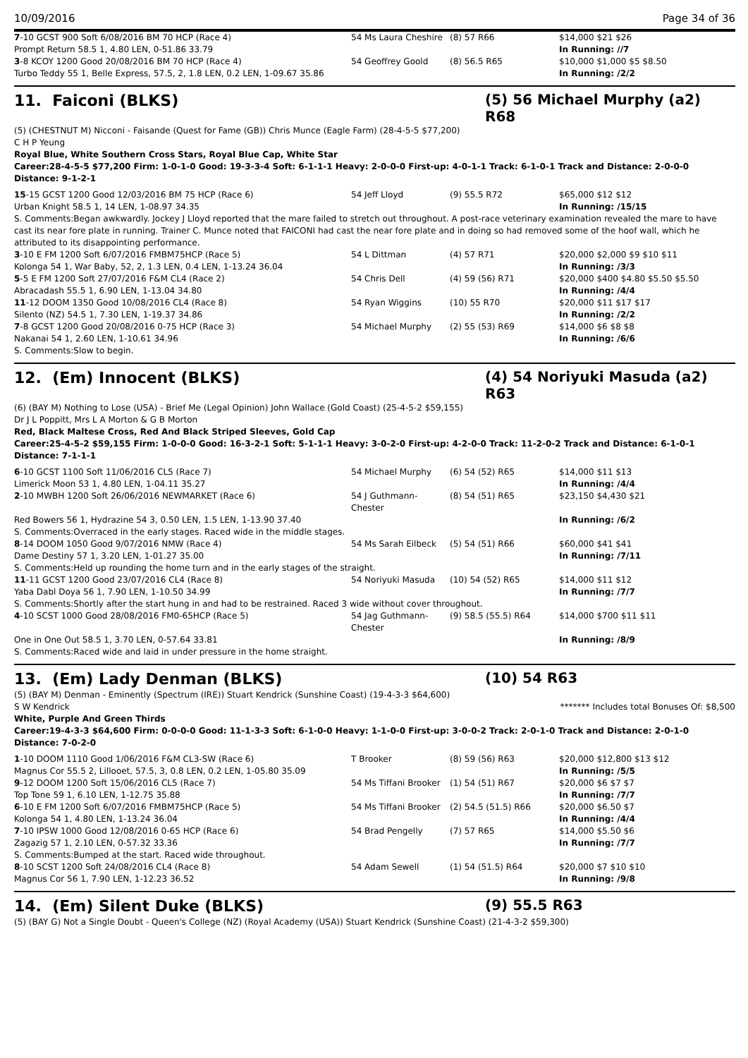10/09/2016 Page 34 of 36
| 7 -10 GCST 900 Soft 6/08/2016 BM 70 HCP (Race 4) | 54 Ms Laura Cheshire | (8) 57 R66 | $14,000 $21 $26 |
| Prompt Return 58.5 1, 4.80 LEN, 0-51.86 33.79 | | | In Running: //7 |
| 3 -8 KCOY 1200 Good 20/08/2016 BM 70 HCP (Race 4) | 54 Geoffrey Goold | (8) 56.5 R65 | $10,000 $1,000 $5 $8.50 |
| Turbo Teddy 55 1, Belle Express, 57.5, 2, 1.8 LEN, 0.2 LEN, 1-09.67 35.86 | | | In Running: /2/2 |
11. Faiconi (BLKS)
(5) 56 Michael Murphy (a2) R68
(5) (CHESTNUT M) Nicconi - Faisande (Quest for Fame (GB)) Chris Munce (Eagle Farm) (28-4-5-5 $77,200)
C H P Yeung
Royal Blue, White Southern Cross Stars, Royal Blue Cap, White Star
Career:28-4-5-5 $77,200 Firm: 1-0-1-0 Good: 19-3-3-4 Soft: 6-1-1-1 Heavy: 2-0-0-0 First-up: 4-0-1-1 Track: 6-1-0-1 Track and Distance: 2-0-0-0 Distance: 9-1-2-1
| 15 -15 GCST 1200 Good 12/03/2016 BM 75 HCP (Race 6) | 54 Jeff Lloyd | (9) 55.5 R72 | $65,000 $12 $12 |
| Urban Knight 58.5 1, 14 LEN, 1-08.97 34.35 | | | In Running: /15/15 |
| S. Comments:Began awkwardly. Jockey J Lloyd reported that the mare failed to stretch out throughout. A post-race veterinary examination revealed the mare to have cast its near fore plate in running. Trainer C. Munce noted that FAICONI had cast the near fore plate and in doing so had removed some of the hoof wall, which he attributed to its disappointing performance. | | | |
| 3 -10 E FM 1200 Soft 6/07/2016 FMBM75HCP (Race 5) | 54 L Dittman | (4) 57 R71 | $20,000 $2,000 $9 $10 $11 |
| Kolonga 54 1, War Baby, 52, 2, 1.3 LEN, 0.4 LEN, 1-13.24 36.04 | | | In Running: /3/3 |
| 5 -5 E FM 1200 Soft 27/07/2016 F&M CL4 (Race 2) | 54 Chris Dell | (4) 59 (56) R71 | $20,000 $400 $4.80 $5.50 $5.50 |
| Abracadash 55.5 1, 6.90 LEN, 1-13.04 34.80 | | | In Running: /4/4 |
| 11 -12 DOOM 1350 Good 10/08/2016 CL4 (Race 8) | 54 Ryan Wiggins | (10) 55 R70 | $20,000 $11 $17 $17 |
| Silento (NZ) 54.5 1, 7.30 LEN, 1-19.37 34.86 | | | In Running: /2/2 |
| 7 -8 GCST 1200 Good 20/08/2016 0-75 HCP (Race 3) | 54 Michael Murphy | (2) 55 (53) R69 | $14,000 $6 $8 $8 |
| Nakanai 54 1, 2.60 LEN, 1-10.61 34.96 | | | In Running: /6/6 |
| S. Comments:Slow to begin. | | | |
12. (Em) Innocent (BLKS)
(4) 54 Noriyuki Masuda (a2) R63
(6) (BAY M) Nothing to Lose (USA) - Brief Me (Legal Opinion) John Wallace (Gold Coast) (25-4-5-2 $59,155)
Dr J L Poppitt, Mrs L A Morton & G B Morton
Red, Black Maltese Cross, Red And Black Striped Sleeves, Gold Cap
Career:25-4-5-2 $59,155 Firm: 1-0-0-0 Good: 16-3-2-1 Soft: 5-1-1-1 Heavy: 3-0-2-0 First-up: 4-2-0-0 Track: 11-2-0-2 Track and Distance: 6-1-0-1 Distance: 7-1-1-1
| 6 -10 GCST 1100 Soft 11/06/2016 CL5 (Race 7) | 54 Michael Murphy | (6) 54 (52) R65 | $14,000 $11 $13 |
| Limerick Moon 53 1, 4.80 LEN, 1-04.11 35.27 | | | In Running: /4/4 |
| 2 -10 MWBH 1200 Soft 26/06/2016 NEWMARKET (Race 6) | 54 J Guthmann-Chester | (8) 54 (51) R65 | $23,150 $4,430 $21 |
| Red Bowers 56 1, Hydrazine 54 3, 0.50 LEN, 1.5 LEN, 1-13.90 37.40 | | | In Running: /6/2 |
| S. Comments:Overraced in the early stages. Raced wide in the middle stages. | | | |
| 8 -14 DOOM 1050 Good 9/07/2016 NMW (Race 4) | 54 Ms Sarah Eilbeck | (5) 54 (51) R66 | $60,000 $41 $41 |
| Dame Destiny 57 1, 3.20 LEN, 1-01.27 35.00 | | | In Running: /7/11 |
| S. Comments:Held up rounding the home turn and in the early stages of the straight. | | | |
| 11 -11 GCST 1200 Good 23/07/2016 CL4 (Race 8) | 54 Noriyuki Masuda | (10) 54 (52) R65 | $14,000 $11 $12 |
| Yaba Dabl Doya 56 1, 7.90 LEN, 1-10.50 34.99 | | | In Running: /7/7 |
| S. Comments:Shortly after the start hung in and had to be restrained. Raced 3 wide without cover throughout. | | | |
| 4 -10 SCST 1000 Good 28/08/2016 FM0-65HCP (Race 5) | 54 Jag Guthmann-Chester | (9) 58.5 (55.5) R64 | $14,000 $700 $11 $11 |
| One in One Out 58.5 1, 3.70 LEN, 0-57.64 33.81 | | | In Running: /8/9 |
| S. Comments:Raced wide and laid in under pressure in the home straight. | | | |
13. (Em) Lady Denman (BLKS)
(10) 54 R63
(5) (BAY M) Denman - Eminently (Spectrum (IRE)) Stuart Kendrick (Sunshine Coast) (19-4-3-3 $64,600)
S W Kendrick ******* Includes total Bonuses Of: $8,500
White, Purple And Green Thirds
Career:19-4-3-3 $64,600 Firm: 0-0-0-0 Good: 11-1-3-3 Soft: 6-1-0-0 Heavy: 1-1-0-0 First-up: 3-0-0-2 Track: 2-0-1-0 Track and Distance: 2-0-1-0 Distance: 7-0-2-0
| 1 -10 DOOM 1110 Good 1/06/2016 F&M CL3-SW (Race 6) | T Brooker | (8) 59 (56) R63 | $20,000 $12,800 $13 $12 |
| Magnus Cor 55.5 2, Lillooet, 57.5, 3, 0.8 LEN, 0.2 LEN, 1-05.80 35.09 | | | In Running: /5/5 |
| 9 -12 DOOM 1200 Soft 15/06/2016 CL5 (Race 7) | 54 Ms Tiffani Brooker | (1) 54 (51) R67 | $20,000 $6 $7 $7 |
| Top Tone 59 1, 6.10 LEN, 1-12.75 35.88 | | | In Running: /7/7 |
| 6 -10 E FM 1200 Soft 6/07/2016 FMBM75HCP (Race 5) | 54 Ms Tiffani Brooker | (2) 54.5 (51.5) R66 | $20,000 $6.50 $7 |
| Kolonga 54 1, 4.80 LEN, 1-13.24 36.04 | | | In Running: /4/4 |
| 7 -10 IPSW 1000 Good 12/08/2016 0-65 HCP (Race 6) | 54 Brad Pengelly | (7) 57 R65 | $14,000 $5.50 $6 |
| Zagazig 57 1, 2.10 LEN, 0-57.32 33.36 | | | In Running: /7/7 |
| S. Comments:Bumped at the start. Raced wide throughout. | | | |
| 8 -10 SCST 1200 Soft 24/08/2016 CL4 (Race 8) | 54 Adam Sewell | (1) 54 (51.5) R64 | $20,000 $7 $10 $10 |
| Magnus Cor 56 1, 7.90 LEN, 1-12.23 36.52 | | | In Running: /9/8 |
14. (Em) Silent Duke (BLKS)
(9) 55.5 R63
(5) (BAY G) Not a Single Doubt - Queen's College (NZ) (Royal Academy (USA)) Stuart Kendrick (Sunshine Coast) (21-4-3-2 $59,300)